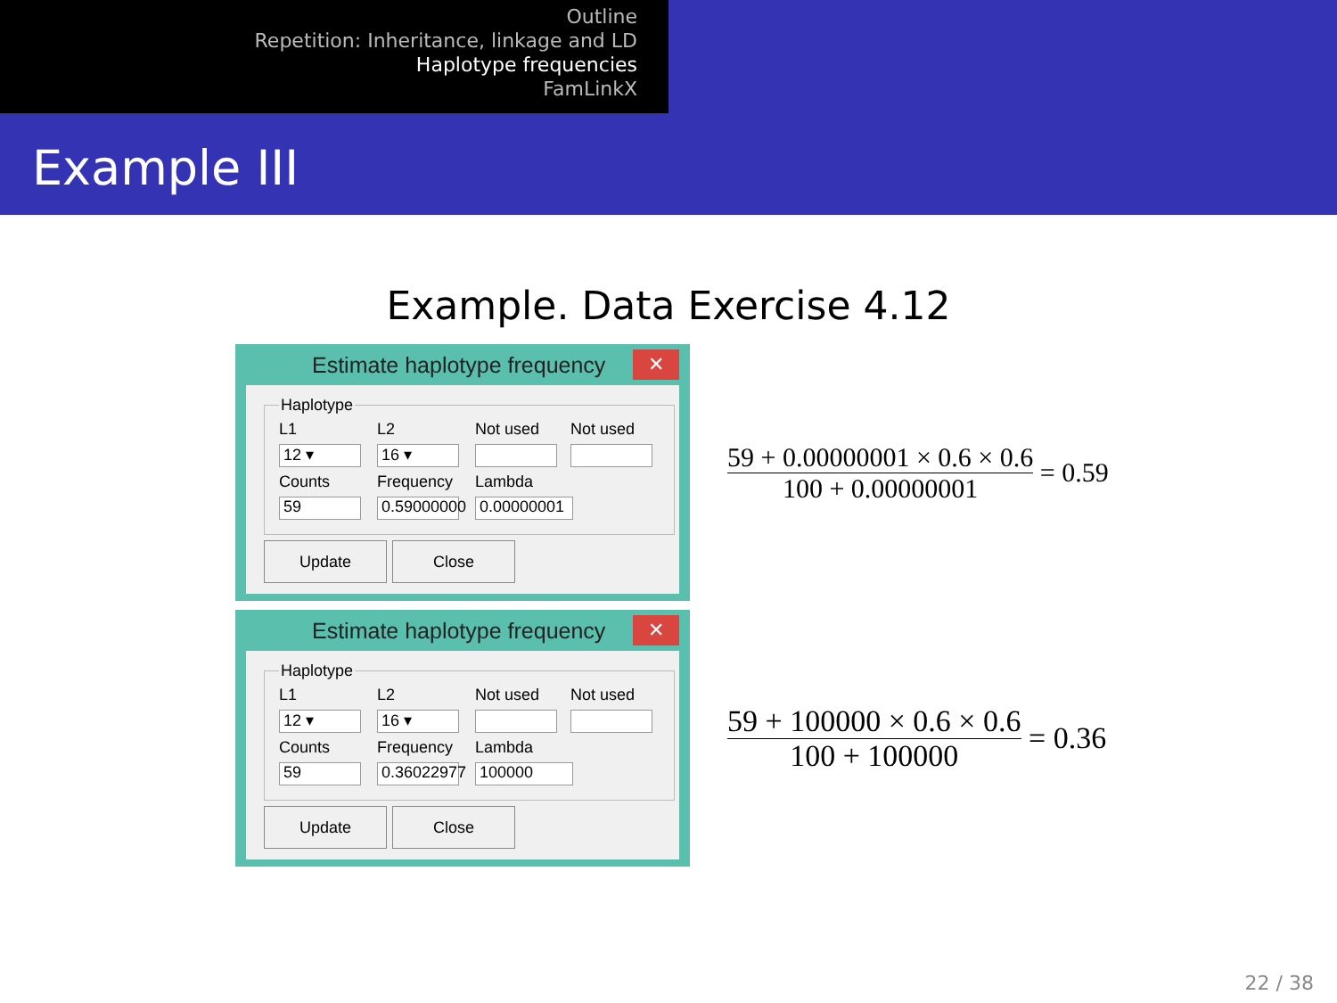Outline
Repetition: Inheritance, linkage and LD
Haplotype frequencies
FamLinkX
Example III
Example. Data Exercise 4.12
Estimate haplotype frequency
✕
Haplotype
L1
L2
Not used
Not used
12 ▾
16 ▾
Counts
Frequency
Lambda
59
0.59000000
0.00000001
Update Close
59 + 0.00000001 × 0.6 × 0.6
100 + 0.00000001
= 0.59
Estimate haplotype frequency
✕
Haplotype
L1
L2
Not used
Not used
12 ▾
16 ▾
Counts
Frequency
Lambda
59
0.36022977
100000
Update Close
59 + 100000 × 0.6 × 0.6
100 + 100000
= 0.36
22 / 38